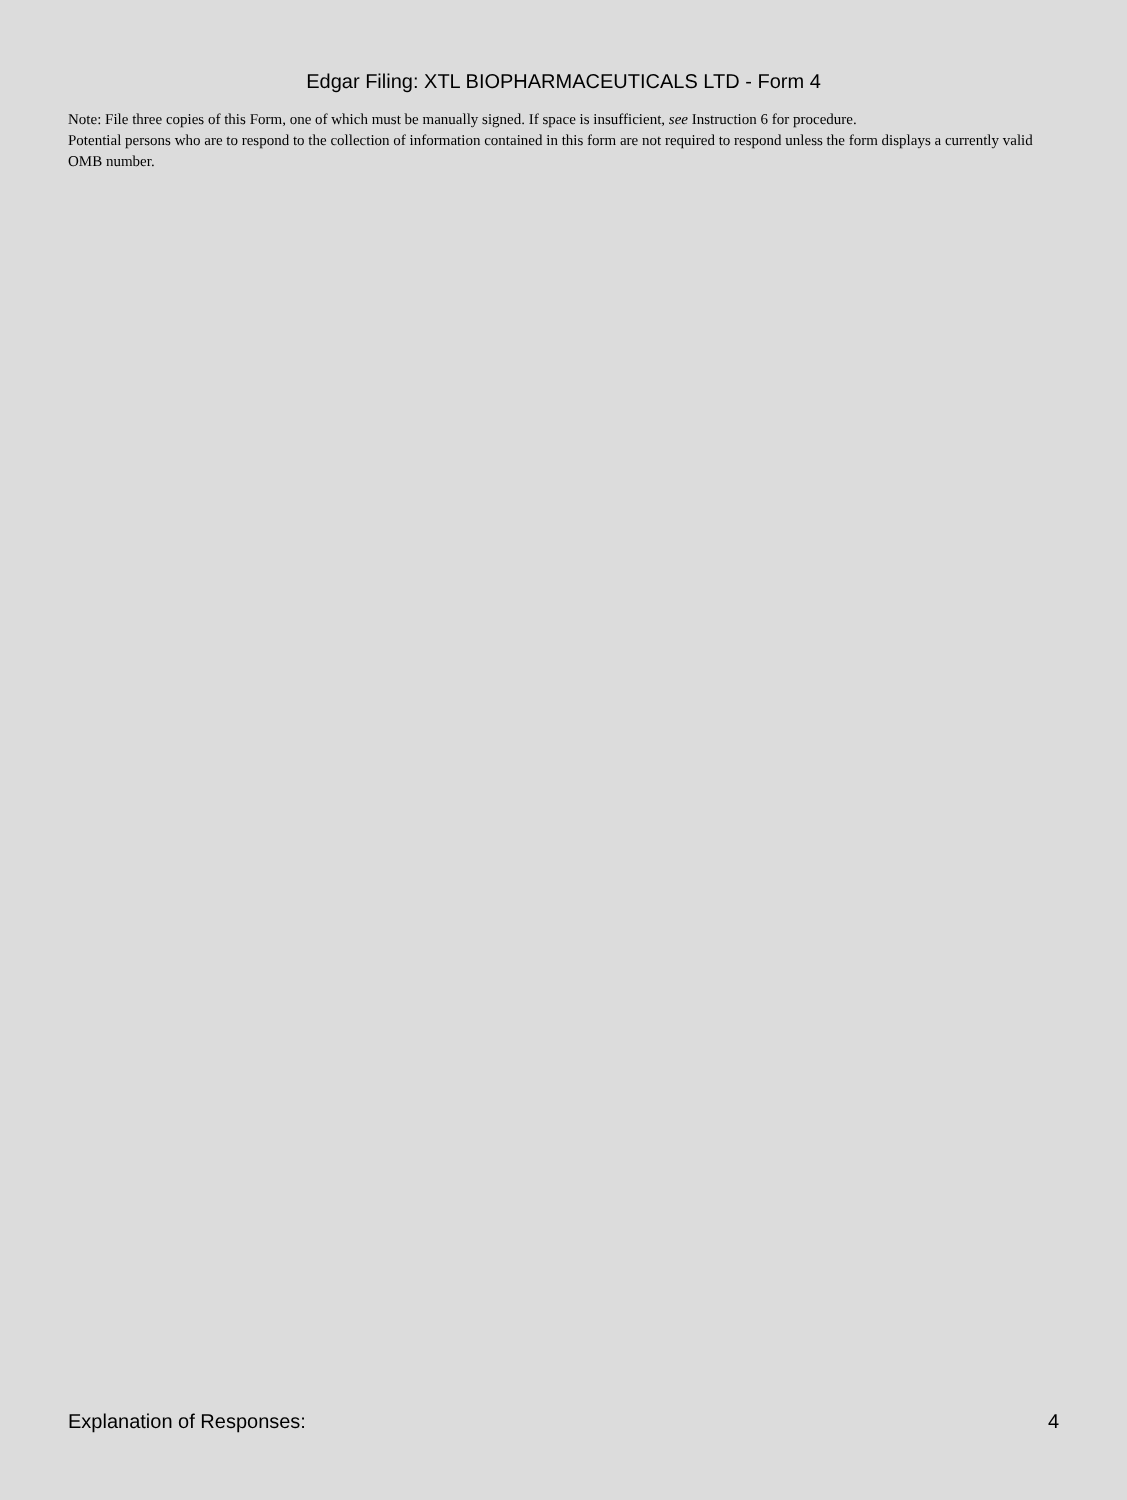Edgar Filing: XTL BIOPHARMACEUTICALS LTD - Form 4
Note: File three copies of this Form, one of which must be manually signed. If space is insufficient, see Instruction 6 for procedure.
Potential persons who are to respond to the collection of information contained in this form are not required to respond unless the form displays a currently valid OMB number.
Explanation of Responses: 4